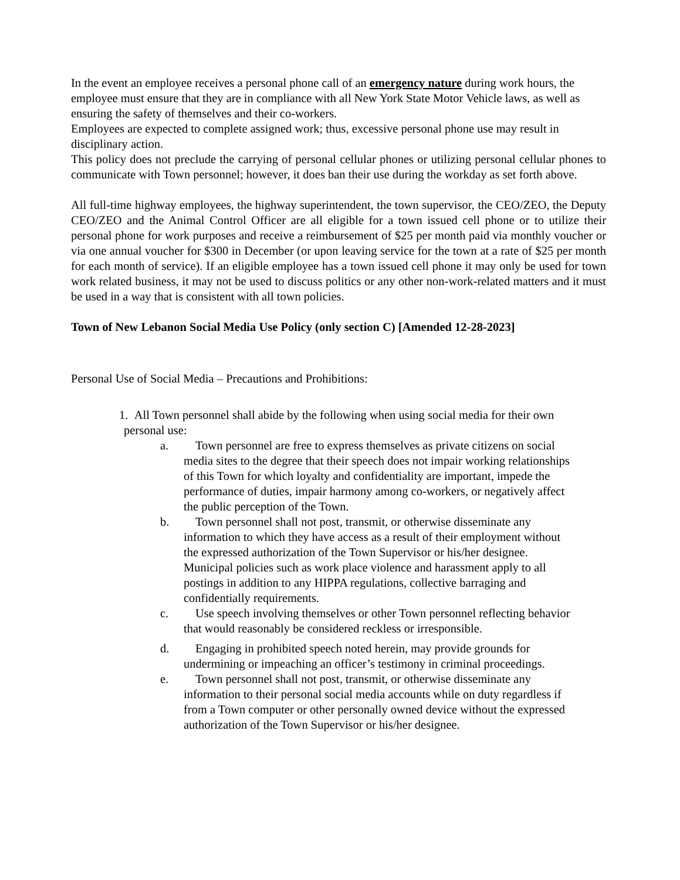In the event an employee receives a personal phone call of an emergency nature during work hours, the employee must ensure that they are in compliance with all New York State Motor Vehicle laws, as well as ensuring the safety of themselves and their co-workers.
Employees are expected to complete assigned work; thus, excessive personal phone use may result in disciplinary action.
This policy does not preclude the carrying of personal cellular phones or utilizing personal cellular phones to communicate with Town personnel; however, it does ban their use during the workday as set forth above.
All full-time highway employees, the highway superintendent, the town supervisor, the CEO/ZEO, the Deputy CEO/ZEO and the Animal Control Officer are all eligible for a town issued cell phone or to utilize their personal phone for work purposes and receive a reimbursement of $25 per month paid via monthly voucher or via one annual voucher for $300 in December (or upon leaving service for the town at a rate of $25 per month for each month of service). If an eligible employee has a town issued cell phone it may only be used for town work related business, it may not be used to discuss politics or any other non-work-related matters and it must be used in a way that is consistent with all town policies.
Town of New Lebanon Social Media Use Policy (only section C) [Amended 12-28-2023]
Personal Use of Social Media – Precautions and Prohibitions:
1. All Town personnel shall abide by the following when using social media for their own personal use:
a. Town personnel are free to express themselves as private citizens on social media sites to the degree that their speech does not impair working relationships of this Town for which loyalty and confidentiality are important, impede the performance of duties, impair harmony among co-workers, or negatively affect the public perception of the Town.
b. Town personnel shall not post, transmit, or otherwise disseminate any information to which they have access as a result of their employment without the expressed authorization of the Town Supervisor or his/her designee. Municipal policies such as work place violence and harassment apply to all postings in addition to any HIPPA regulations, collective barraging and confidentially requirements.
c. Use speech involving themselves or other Town personnel reflecting behavior that would reasonably be considered reckless or irresponsible.
d. Engaging in prohibited speech noted herein, may provide grounds for undermining or impeaching an officer’s testimony in criminal proceedings.
e. Town personnel shall not post, transmit, or otherwise disseminate any information to their personal social media accounts while on duty regardless if from a Town computer or other personally owned device without the expressed authorization of the Town Supervisor or his/her designee.